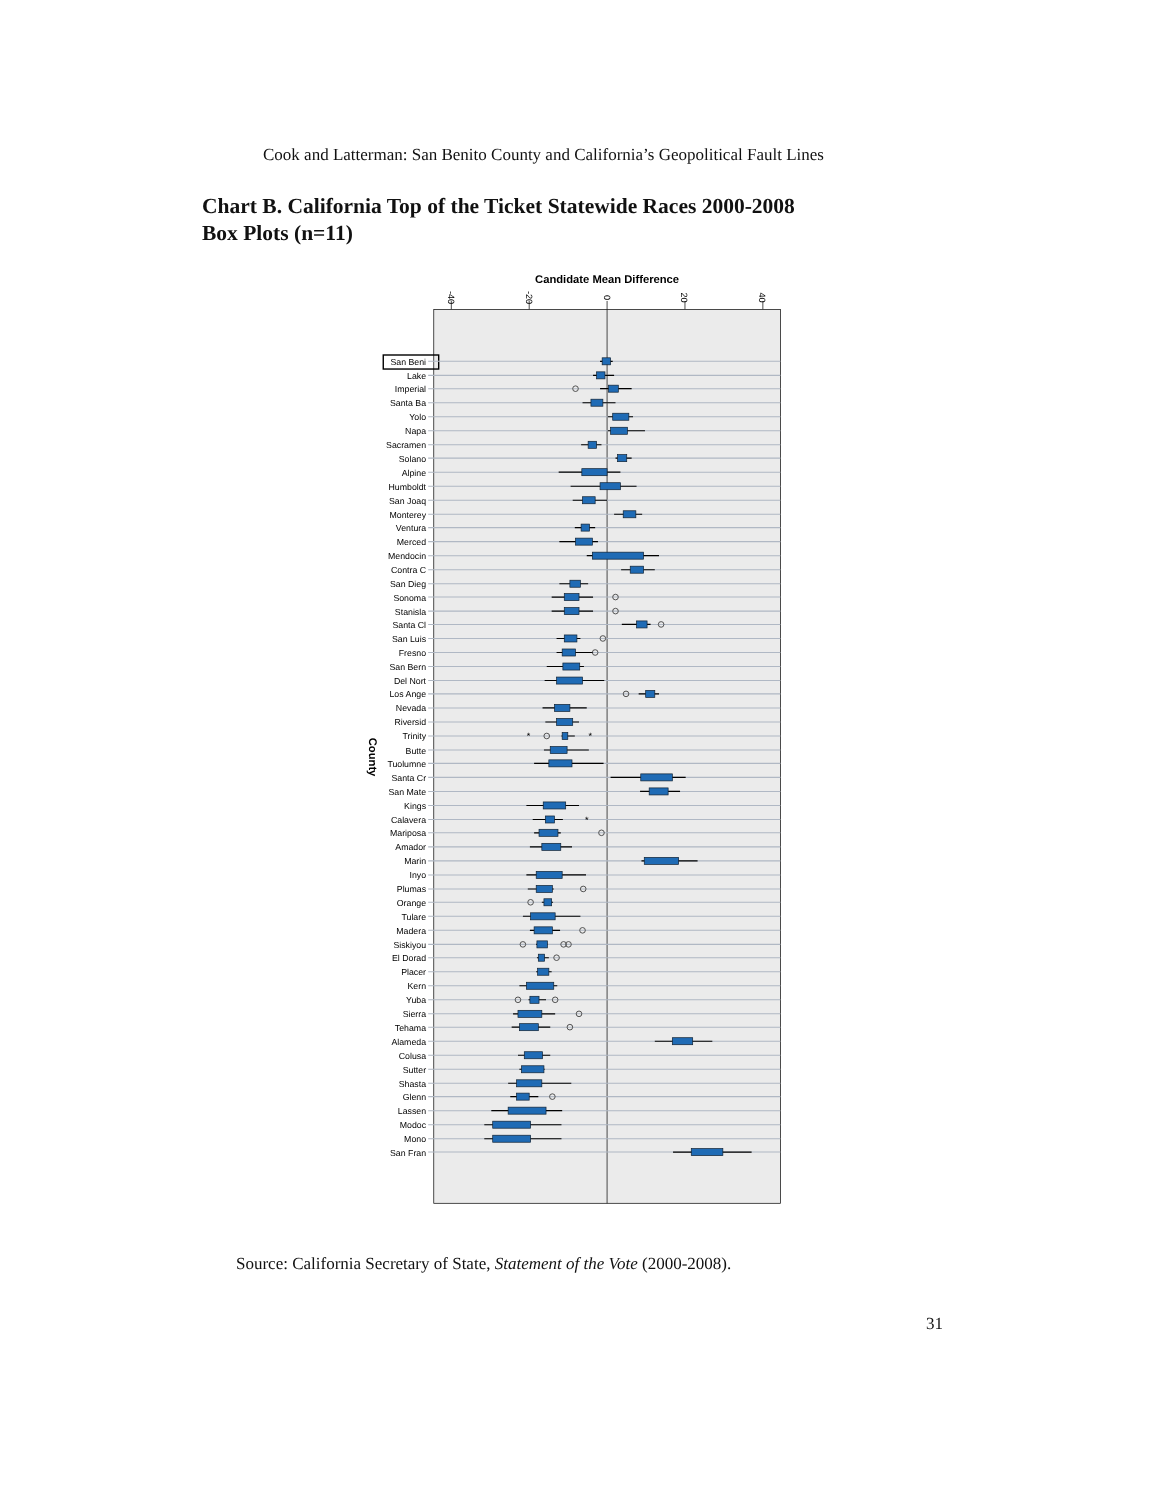Cook and Latterman: San Benito County and California’s Geopolitical Fault Lines
Chart B. California Top of the Ticket Statewide Races 2000-2008
Box Plots (n=11)
Candidate Mean Difference
-40
-20
0
20
40
County
San Beni
Lake
Imperial
Santa Ba
Yolo
Napa
Sacramen
Solano
Alpine
Humboldt
San Joaq
Monterey
Ventura
Merced
Mendocin
Contra C
San Dieg
Sonoma
Stanisla
Santa Cl
San Luis
Fresno
San Bern
Del Nort
Los Ange
Nevada
Riversid
Trinity
Butte
Tuolumne
Santa Cr
San Mate
Kings
Calavera
Mariposa
Amador
Marin
Inyo
Plumas
Orange
Tulare
Madera
Siskiyou
El Dorad
Placer
Kern
Yuba
Sierra
Tehama
Alameda
Colusa
Sutter
Shasta
Glenn
Lassen
Modoc
Mono
San Fran
*
*
*
Source: California Secretary of State, Statement of the Vote (2000-2008).
31